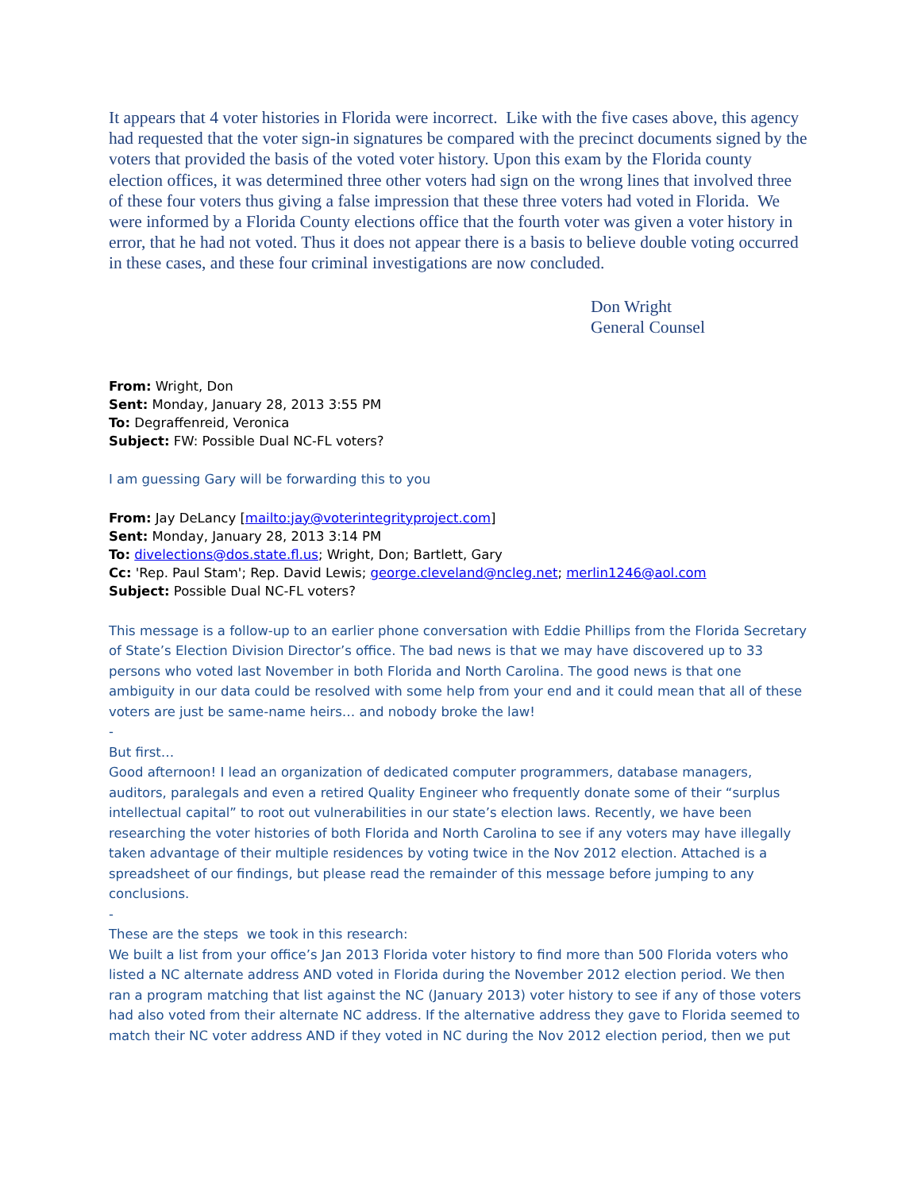It appears that 4 voter histories in Florida were incorrect. Like with the five cases above, this agency had requested that the voter sign-in signatures be compared with the precinct documents signed by the voters that provided the basis of the voted voter history. Upon this exam by the Florida county election offices, it was determined three other voters had sign on the wrong lines that involved three of these four voters thus giving a false impression that these three voters had voted in Florida. We were informed by a Florida County elections office that the fourth voter was given a voter history in error, that he had not voted. Thus it does not appear there is a basis to believe double voting occurred in these cases, and these four criminal investigations are now concluded.
Don Wright
General Counsel
From: Wright, Don
Sent: Monday, January 28, 2013 3:55 PM
To: Degraffenreid, Veronica
Subject: FW: Possible Dual NC-FL voters?
I am guessing Gary will be forwarding this to you
From: Jay DeLancy [mailto:jay@voterintegrityproject.com]
Sent: Monday, January 28, 2013 3:14 PM
To: divelections@dos.state.fl.us; Wright, Don; Bartlett, Gary
Cc: 'Rep. Paul Stam'; Rep. David Lewis; george.cleveland@ncleg.net; merlin1246@aol.com
Subject: Possible Dual NC-FL voters?
This message is a follow-up to an earlier phone conversation with Eddie Phillips from the Florida Secretary of State’s Election Division Director’s office. The bad news is that we may have discovered up to 33 persons who voted last November in both Florida and North Carolina. The good news is that one ambiguity in our data could be resolved with some help from your end and it could mean that all of these voters are just be same-name heirs… and nobody broke the law!
-
But first…
Good afternoon! I lead an organization of dedicated computer programmers, database managers, auditors, paralegals and even a retired Quality Engineer who frequently donate some of their “surplus intellectual capital” to root out vulnerabilities in our state’s election laws. Recently, we have been researching the voter histories of both Florida and North Carolina to see if any voters may have illegally taken advantage of their multiple residences by voting twice in the Nov 2012 election. Attached is a spreadsheet of our findings, but please read the remainder of this message before jumping to any conclusions.
-
These are the steps we took in this research:
We built a list from your office’s Jan 2013 Florida voter history to find more than 500 Florida voters who listed a NC alternate address AND voted in Florida during the November 2012 election period. We then ran a program matching that list against the NC (January 2013) voter history to see if any of those voters had also voted from their alternate NC address. If the alternative address they gave to Florida seemed to match their NC voter address AND if they voted in NC during the Nov 2012 election period, then we put